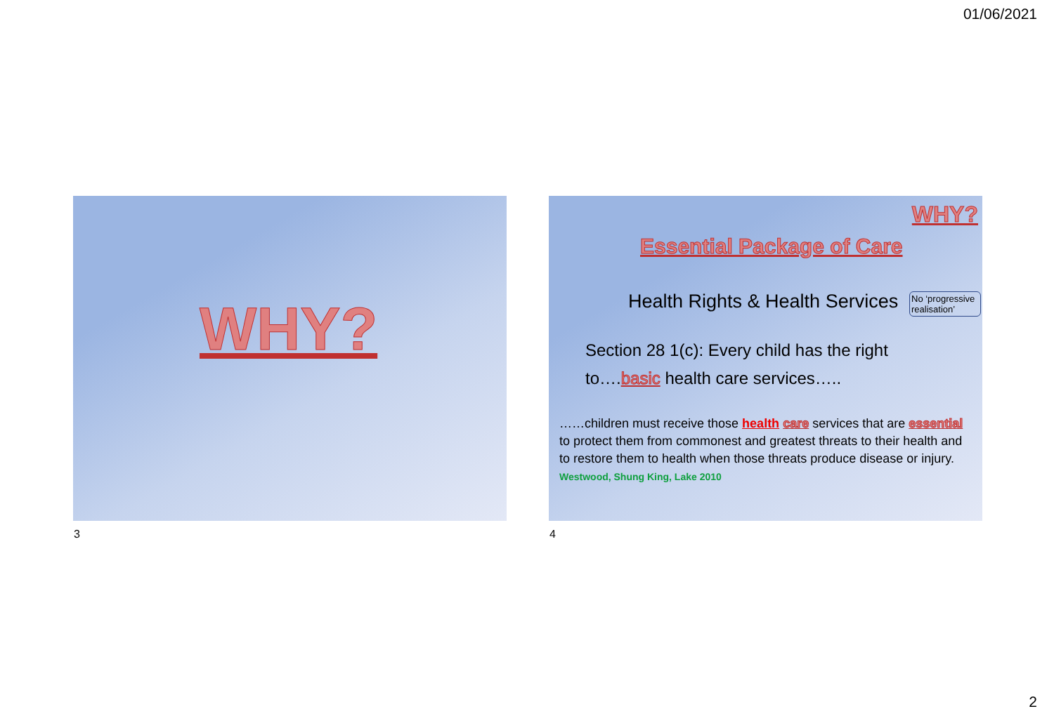01/06/2021
WHY?
3
WHY?
Essential Package of Care
Health Rights & Health Services
No ‘progressive realisation’
Section 28 1(c): Every child has the right
to….basic health care services…..
……children must receive those health care services that are essential to protect them from commonest and greatest threats to their health and to restore them to health when those threats produce disease or injury.
Westwood, Shung King, Lake 2010
4
2